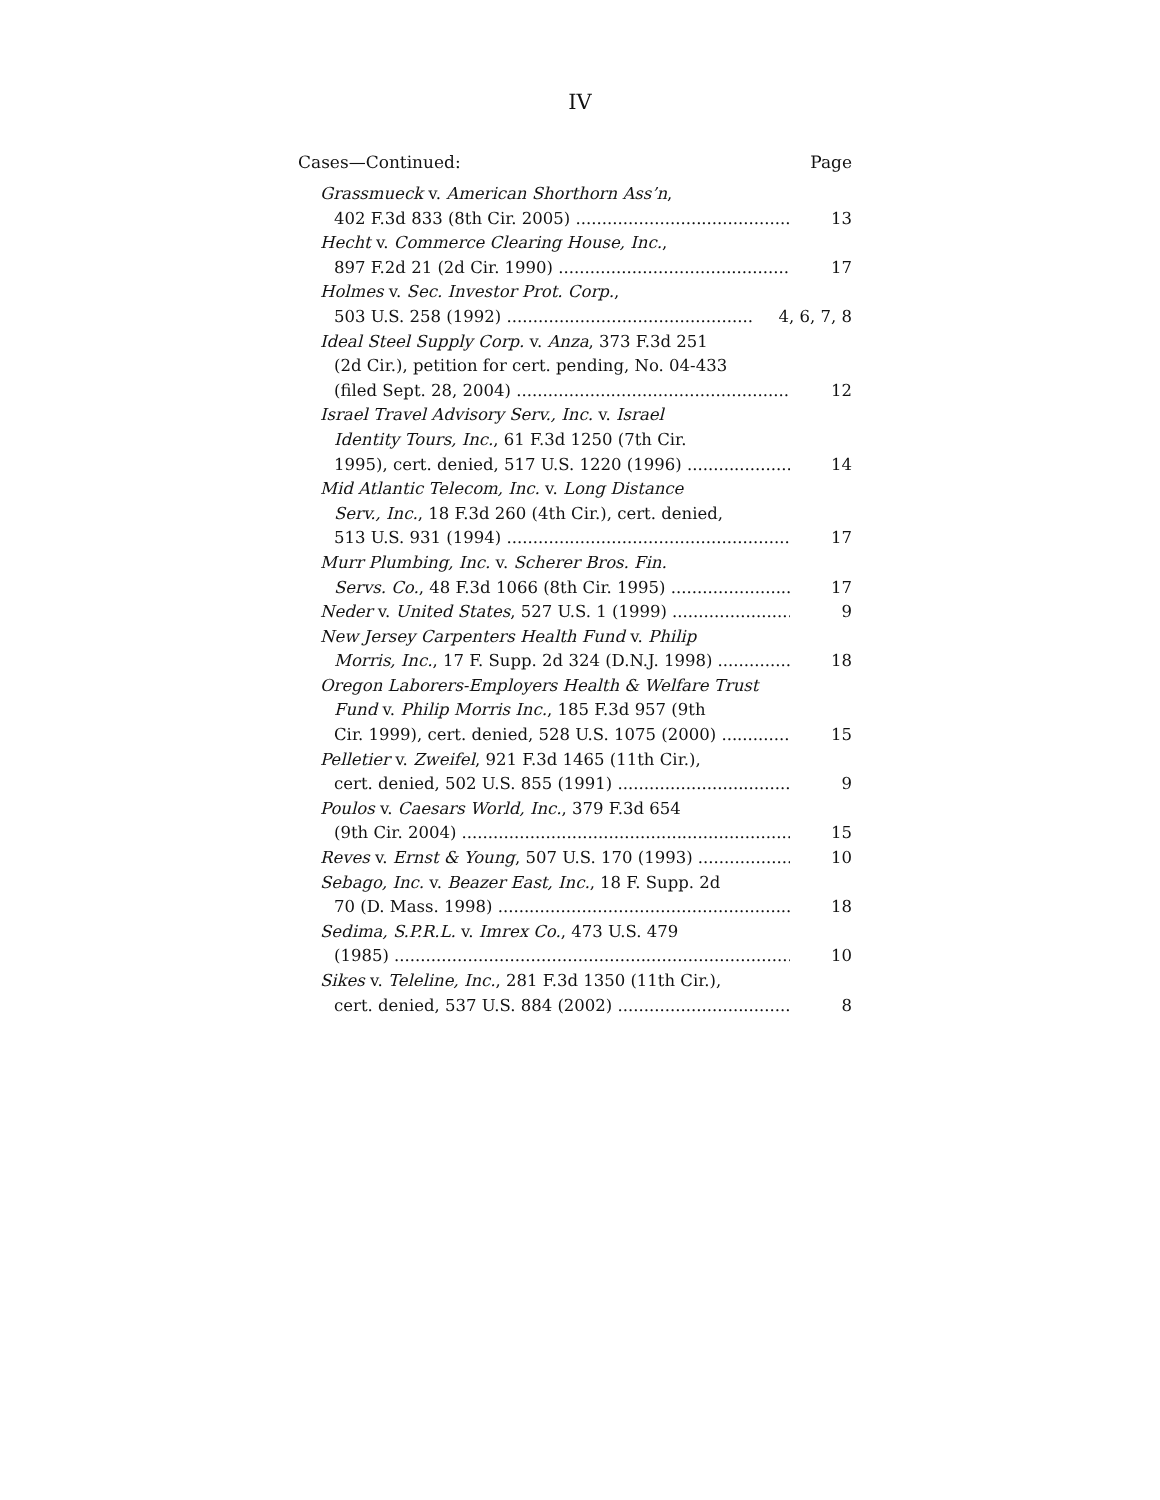IV
Cases—Continued: Page
Grassmueck v. American Shorthorn Ass’n,
402 F.3d 833 (8th Cir. 2005) 13
Hecht v. Commerce Clearing House, Inc.,
897 F.2d 21 (2d Cir. 1990) 17
Holmes v. Sec. Investor Prot. Corp.,
503 U.S. 258 (1992) 4, 6, 7, 8
Ideal Steel Supply Corp. v. Anza, 373 F.3d 251
(2d Cir.), petition for cert. pending, No. 04-433
(filed Sept. 28, 2004) 12
Israel Travel Advisory Serv., Inc. v. Israel
Identity Tours, Inc., 61 F.3d 1250 (7th Cir.
1995), cert. denied, 517 U.S. 1220 (1996) 14
Mid Atlantic Telecom, Inc. v. Long Distance
Serv., Inc., 18 F.3d 260 (4th Cir.), cert. denied,
513 U.S. 931 (1994) 17
Murr Plumbing, Inc. v. Scherer Bros. Fin.
Servs. Co., 48 F.3d 1066 (8th Cir. 1995) 17
Neder v. United States, 527 U.S. 1 (1999) 9
New Jersey Carpenters Health Fund v. Philip
Morris, Inc., 17 F. Supp. 2d 324 (D.N.J. 1998) 18
Oregon Laborers-Employers Health & Welfare Trust
Fund v. Philip Morris Inc., 185 F.3d 957 (9th
Cir. 1999), cert. denied, 528 U.S. 1075 (2000) 15
Pelletier v. Zweifel, 921 F.3d 1465 (11th Cir.),
cert. denied, 502 U.S. 855 (1991) 9
Poulos v. Caesars World, Inc., 379 F.3d 654
(9th Cir. 2004) 15
Reves v. Ernst & Young, 507 U.S. 170 (1993) 10
Sebago, Inc. v. Beazer East, Inc., 18 F. Supp. 2d
70 (D. Mass. 1998) 18
Sedima, S.P.R.L. v. Imrex Co., 473 U.S. 479
(1985) 10
Sikes v. Teleline, Inc., 281 F.3d 1350 (11th Cir.),
cert. denied, 537 U.S. 884 (2002) 8